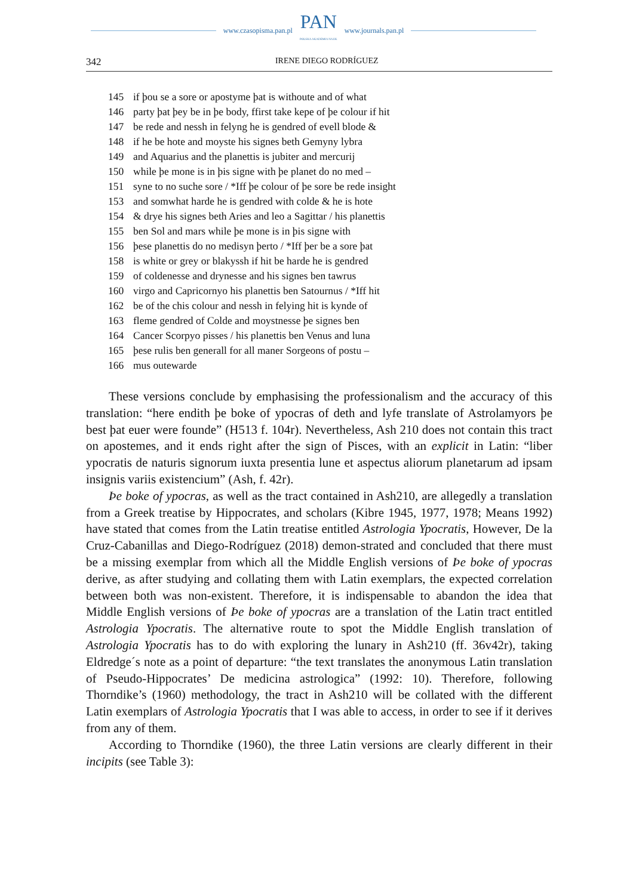www.czasopisma.pan.pl
PAN
POLSKA AKADEMIA NAUK
www.journals.pan.pl
342 IRENE DIEGO RODRÍGUEZ
145 if þou se a sore or apostyme þat is withoute and of what
146 party þat þey be in þe body, ffirst take kepe of þe colour if hit
147 be rede and nessh in felyng he is gendred of evell blode &
148 if he be hote and moyste his signes beth Gemyny lybra
149 and Aquarius and the planettis is jubiter and mercurij
150 while þe mone is in þis signe with þe planet do no med –
151 syne to no suche sore / *Iff þe colour of þe sore be rede insight
153 and somwhat harde he is gendred with colde & he is hote
154 & drye his signes beth Aries and leo a Sagittar / his planettis
155 ben Sol and mars while þe mone is in þis signe with
156 þese planettis do no medisyn þerto / *Iff þer be a sore þat
158 is white or grey or blakyssh if hit be harde he is gendred
159 of coldenesse and drynesse and his signes ben tawrus
160 virgo and Capricornyo his planettis ben Satournus / *Iff hit
162 be of the chis colour and nessh in felying hit is kynde of
163 fleme gendred of Colde and moystnesse þe signes ben
164 Cancer Scorpyo pisses / his planettis ben Venus and luna
165 þese rulis ben generall for all maner Sorgeons of postu –
166 mus outewarde
These versions conclude by emphasising the professionalism and the accuracy of this translation: “here endith þe boke of ypocras of deth and lyfe translate of Astrolamyors þe best þat euer were founde” (H513 f. 104r). Nevertheless, Ash 210 does not contain this tract on apostemes, and it ends right after the sign of Pisces, with an explicit in Latin: “liber ypocratis de naturis signorum iuxta presentia lune et aspectus aliorum planetarum ad ipsam insignis variis existencium” (Ash, f. 42r).
Þe boke of ypocras, as well as the tract contained in Ash210, are allegedly a translation from a Greek treatise by Hippocrates, and scholars (Kibre 1945, 1977, 1978; Means 1992) have stated that comes from the Latin treatise entitled Astrologia Ypocratis, However, De la Cruz-Cabanillas and Diego-Rodríguez (2018) demon-strated and concluded that there must be a missing exemplar from which all the Middle English versions of Þe boke of ypocras derive, as after studying and collating them with Latin exemplars, the expected correlation between both was non-existent. Therefore, it is indispensable to abandon the idea that Middle English versions of Þe boke of ypocras are a translation of the Latin tract entitled Astrologia Ypocratis. The alternative route to spot the Middle English translation of Astrologia Ypocratis has to do with exploring the lunary in Ash210 (ff. 36v42r), taking Eldredge´s note as a point of departure: “the text translates the anonymous Latin translation of Pseudo-Hippocrates’ De medicina astrologica” (1992: 10). Therefore, following Thorndike’s (1960) methodology, the tract in Ash210 will be collated with the different Latin exemplars of Astrologia Ypocratis that I was able to access, in order to see if it derives from any of them.
According to Thorndike (1960), the three Latin versions are clearly different in their incipits (see Table 3):